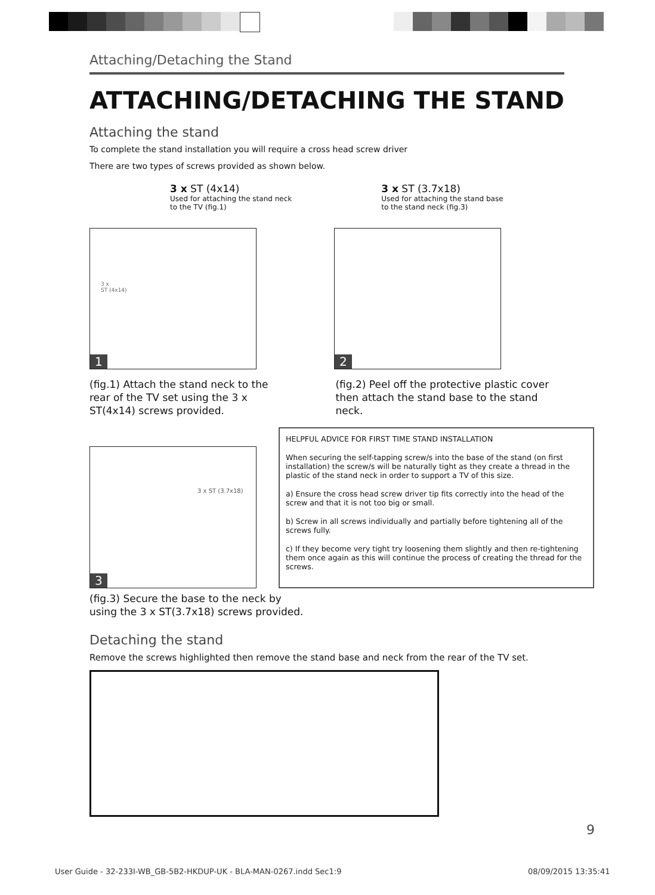Attaching/Detaching the Stand
ATTACHING/DETACHING THE STAND
Attaching the stand
To complete the stand installation you will require a cross head screw driver
There are two types of screws provided as shown below.
3 x ST (4x14)
Used for attaching the stand neck
to the TV (fig.1)
3 x ST (3.7x18)
Used for attaching the stand base
to the stand neck (fig.3)
3 x
ST (4x14)
1
2
(fig.1) Attach the stand neck to the rear of the TV set using the 3 x ST(4x14) screws provided.
(fig.2) Peel off the protective plastic cover
then attach the stand base to the stand neck.
3 x ST (3.7x18)
3
HELPFUL ADVICE FOR FIRST TIME STAND INSTALLATION
When securing the self-tapping screw/s into the base of the stand (on first installation) the screw/s will be naturally tight as they create a thread in the plastic of the stand neck in order to support a TV of this size.
a) Ensure the cross head screw driver tip fits correctly into the head of the screw and that it is not too big or small.
b) Screw in all screws individually and partially before tightening all of the screws fully.
c) If they become very tight try loosening them slightly and then re-tightening them once again as this will continue the process of creating the thread for the screws.
(fig.3) Secure the base to the neck by
using the 3 x ST(3.7x18) screws provided.
Detaching the stand
Remove the screws highlighted then remove the stand base and neck from the rear of the TV set.
9
User Guide - 32-233I-WB_GB-5B2-HKDUP-UK - BLA-MAN-0267.indd Sec1:9
08/09/2015 13:35:41